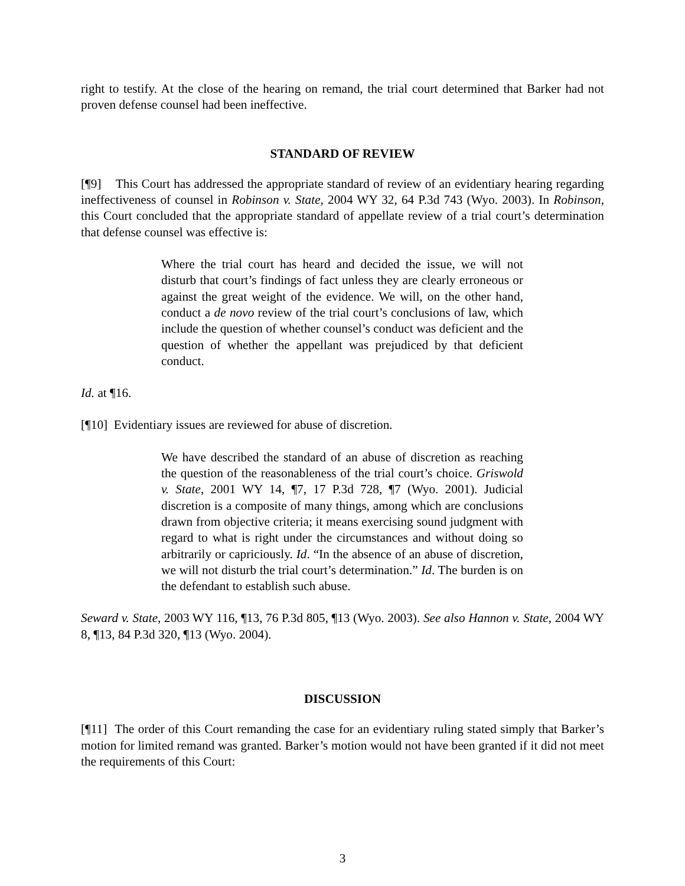right to testify. At the close of the hearing on remand, the trial court determined that Barker had not proven defense counsel had been ineffective.
STANDARD OF REVIEW
[¶9] This Court has addressed the appropriate standard of review of an evidentiary hearing regarding ineffectiveness of counsel in Robinson v. State, 2004 WY 32, 64 P.3d 743 (Wyo. 2003). In Robinson, this Court concluded that the appropriate standard of appellate review of a trial court’s determination that defense counsel was effective is:
Where the trial court has heard and decided the issue, we will not disturb that court’s findings of fact unless they are clearly erroneous or against the great weight of the evidence. We will, on the other hand, conduct a de novo review of the trial court’s conclusions of law, which include the question of whether counsel’s conduct was deficient and the question of whether the appellant was prejudiced by that deficient conduct.
Id. at ¶16.
[¶10] Evidentiary issues are reviewed for abuse of discretion.
We have described the standard of an abuse of discretion as reaching the question of the reasonableness of the trial court’s choice. Griswold v. State, 2001 WY 14, ¶7, 17 P.3d 728, ¶7 (Wyo. 2001). Judicial discretion is a composite of many things, among which are conclusions drawn from objective criteria; it means exercising sound judgment with regard to what is right under the circumstances and without doing so arbitrarily or capriciously. Id. “In the absence of an abuse of discretion, we will not disturb the trial court’s determination.” Id. The burden is on the defendant to establish such abuse.
Seward v. State, 2003 WY 116, ¶13, 76 P.3d 805, ¶13 (Wyo. 2003). See also Hannon v. State, 2004 WY 8, ¶13, 84 P.3d 320, ¶13 (Wyo. 2004).
DISCUSSION
[¶11] The order of this Court remanding the case for an evidentiary ruling stated simply that Barker’s motion for limited remand was granted. Barker’s motion would not have been granted if it did not meet the requirements of this Court:
3